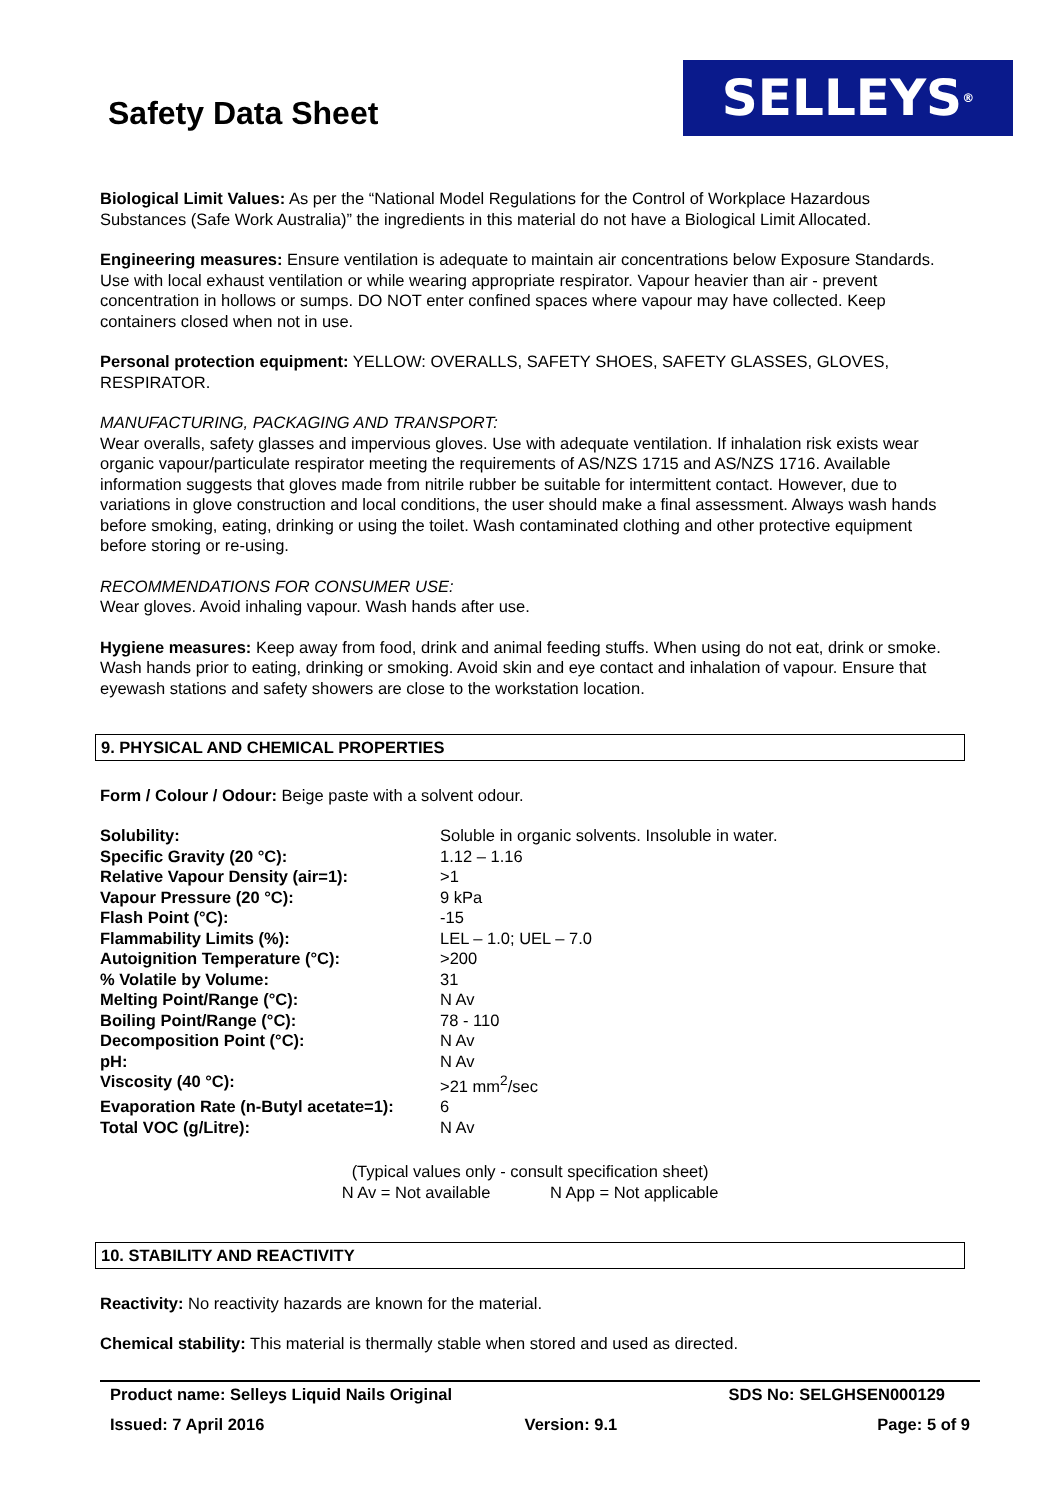Safety Data Sheet
SELLEYS<sup>®</sup>
Biological Limit Values: As per the “National Model Regulations for the Control of Workplace Hazardous Substances (Safe Work Australia)” the ingredients in this material do not have a Biological Limit Allocated.
Engineering measures: Ensure ventilation is adequate to maintain air concentrations below Exposure Standards. Use with local exhaust ventilation or while wearing appropriate respirator. Vapour heavier than air - prevent concentration in hollows or sumps. DO NOT enter confined spaces where vapour may have collected. Keep containers closed when not in use.
Personal protection equipment: YELLOW: OVERALLS, SAFETY SHOES, SAFETY GLASSES, GLOVES, RESPIRATOR.
MANUFACTURING, PACKAGING AND TRANSPORT:
Wear overalls, safety glasses and impervious gloves. Use with adequate ventilation. If inhalation risk exists wear organic vapour/particulate respirator meeting the requirements of AS/NZS 1715 and AS/NZS 1716. Available information suggests that gloves made from nitrile rubber be suitable for intermittent contact. However, due to variations in glove construction and local conditions, the user should make a final assessment. Always wash hands before smoking, eating, drinking or using the toilet. Wash contaminated clothing and other protective equipment before storing or re-using.
RECOMMENDATIONS FOR CONSUMER USE:
Wear gloves. Avoid inhaling vapour. Wash hands after use.
Hygiene measures: Keep away from food, drink and animal feeding stuffs. When using do not eat, drink or smoke. Wash hands prior to eating, drinking or smoking. Avoid skin and eye contact and inhalation of vapour. Ensure that eyewash stations and safety showers are close to the workstation location.
9. PHYSICAL AND CHEMICAL PROPERTIES
Form / Colour / Odour: Beige paste with a solvent odour.
| Solubility: | Soluble in organic solvents. Insoluble in water. |
| Specific Gravity (20 °C): | 1.12 – 1.16 |
| Relative Vapour Density (air=1): | >1 |
| Vapour Pressure (20 °C): | 9 kPa |
| Flash Point (°C): | -15 |
| Flammability Limits (%): | LEL – 1.0; UEL – 7.0 |
| Autoignition Temperature (°C): | >200 |
| % Volatile by Volume: | 31 |
| Melting Point/Range (°C): | N Av |
| Boiling Point/Range (°C): | 78 - 110 |
| Decomposition Point (°C): | N Av |
| pH: | N Av |
| Viscosity (40 °C): | >21 mm<sup>2</sup>/sec |
| Evaporation Rate (n-Butyl acetate=1): | 6 |
| Total VOC (g/Litre): | N Av |
(Typical values only - consult specification sheet)
N Av = Not available N App = Not applicable
10. STABILITY AND REACTIVITY
Reactivity: No reactivity hazards are known for the material.
Chemical stability: This material is thermally stable when stored and used as directed.
Product name: Selleys Liquid Nails Original SDS No: SELGHSEN000129
Issued: 7 April 2016 Version: 9.1 Page: 5 of 9